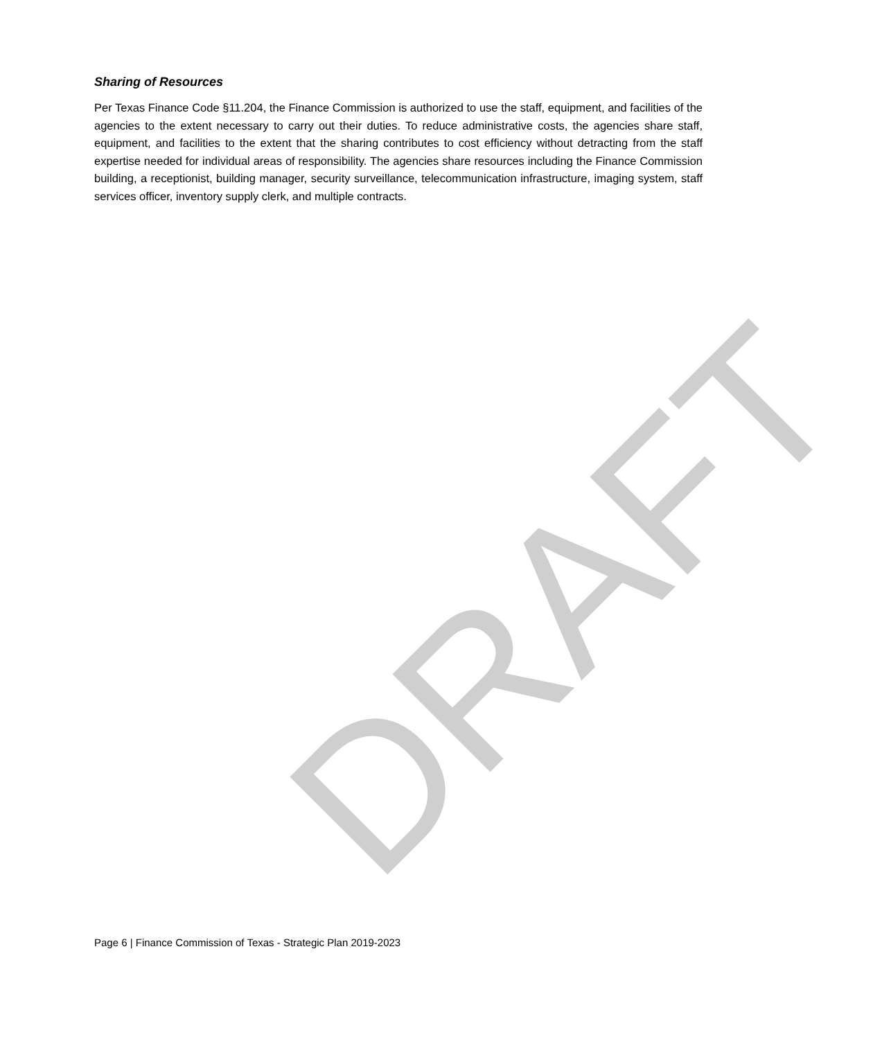Sharing of Resources
Per Texas Finance Code §11.204, the Finance Commission is authorized to use the staff, equipment, and facilities of the agencies to the extent necessary to carry out their duties. To reduce administrative costs, the agencies share staff, equipment, and facilities to the extent that the sharing contributes to cost efficiency without detracting from the staff expertise needed for individual areas of responsibility. The agencies share resources including the Finance Commission building, a receptionist, building manager, security surveillance, telecommunication infrastructure, imaging system, staff services officer, inventory supply clerk, and multiple contracts.
DRAFT
Page 6 | Finance Commission of Texas - Strategic Plan 2019-2023